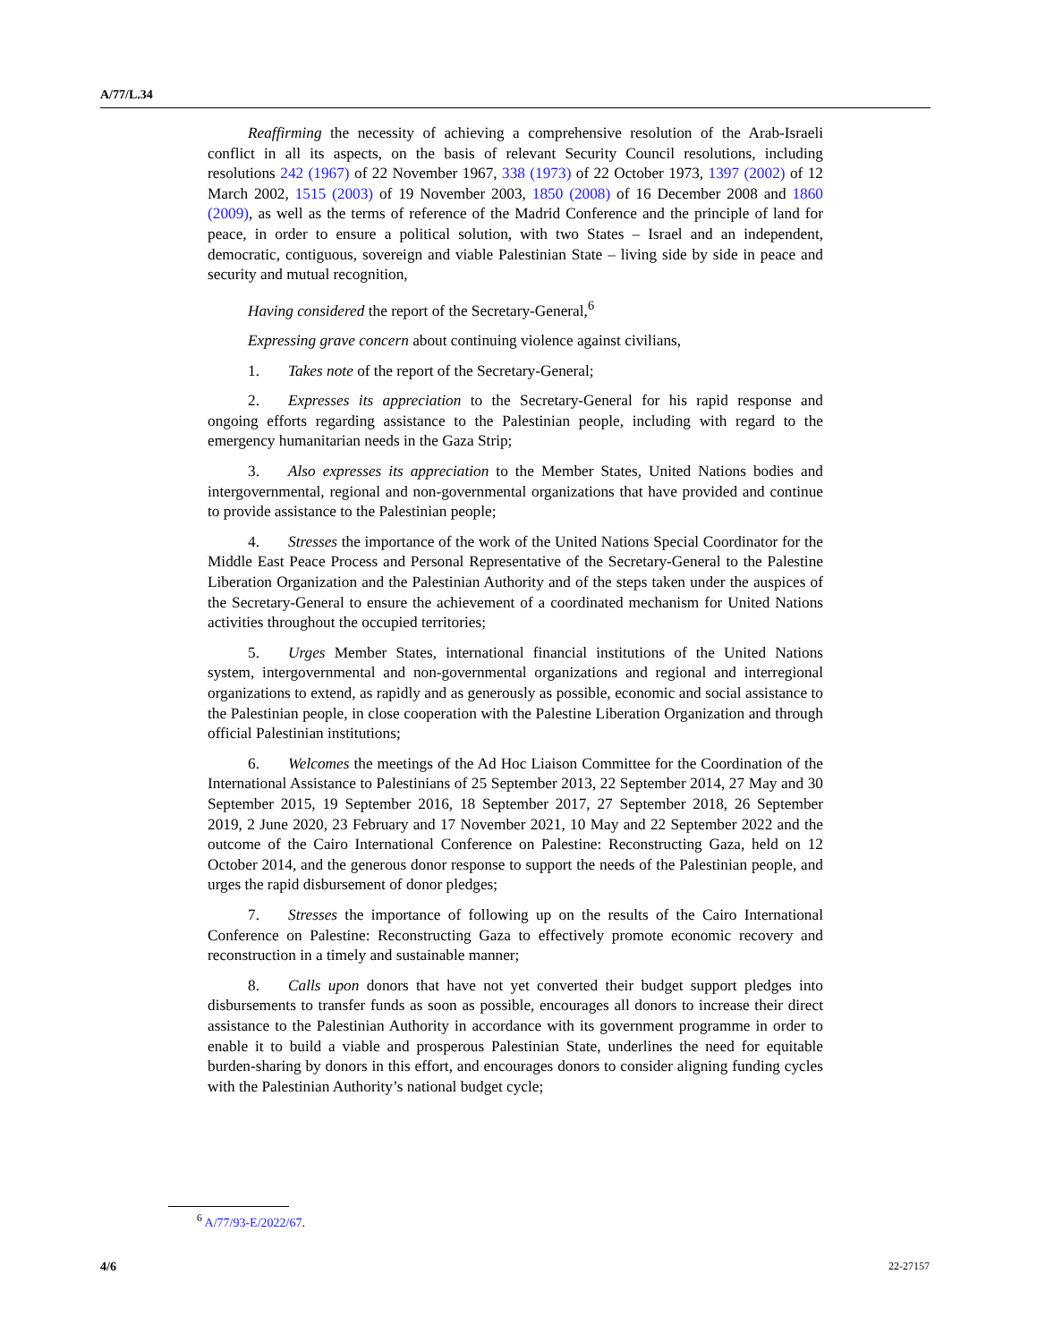A/77/L.34
Reaffirming the necessity of achieving a comprehensive resolution of the Arab-Israeli conflict in all its aspects, on the basis of relevant Security Council resolutions, including resolutions 242 (1967) of 22 November 1967, 338 (1973) of 22 October 1973, 1397 (2002) of 12 March 2002, 1515 (2003) of 19 November 2003, 1850 (2008) of 16 December 2008 and 1860 (2009), as well as the terms of reference of the Madrid Conference and the principle of land for peace, in order to ensure a political solution, with two States – Israel and an independent, democratic, contiguous, sovereign and viable Palestinian State – living side by side in peace and security and mutual recognition,
Having considered the report of the Secretary-General,<sup>6</sup>
Expressing grave concern about continuing violence against civilians,
1. Takes note of the report of the Secretary-General;
2. Expresses its appreciation to the Secretary-General for his rapid response and ongoing efforts regarding assistance to the Palestinian people, including with regard to the emergency humanitarian needs in the Gaza Strip;
3. Also expresses its appreciation to the Member States, United Nations bodies and intergovernmental, regional and non-governmental organizations that have provided and continue to provide assistance to the Palestinian people;
4. Stresses the importance of the work of the United Nations Special Coordinator for the Middle East Peace Process and Personal Representative of the Secretary-General to the Palestine Liberation Organization and the Palestinian Authority and of the steps taken under the auspices of the Secretary-General to ensure the achievement of a coordinated mechanism for United Nations activities throughout the occupied territories;
5. Urges Member States, international financial institutions of the United Nations system, intergovernmental and non-governmental organizations and regional and interregional organizations to extend, as rapidly and as generously as possible, economic and social assistance to the Palestinian people, in close cooperation with the Palestine Liberation Organization and through official Palestinian institutions;
6. Welcomes the meetings of the Ad Hoc Liaison Committee for the Coordination of the International Assistance to Palestinians of 25 September 2013, 22 September 2014, 27 May and 30 September 2015, 19 September 2016, 18 September 2017, 27 September 2018, 26 September 2019, 2 June 2020, 23 February and 17 November 2021, 10 May and 22 September 2022 and the outcome of the Cairo International Conference on Palestine: Reconstructing Gaza, held on 12 October 2014, and the generous donor response to support the needs of the Palestinian people, and urges the rapid disbursement of donor pledges;
7. Stresses the importance of following up on the results of the Cairo International Conference on Palestine: Reconstructing Gaza to effectively promote economic recovery and reconstruction in a timely and sustainable manner;
8. Calls upon donors that have not yet converted their budget support pledges into disbursements to transfer funds as soon as possible, encourages all donors to increase their direct assistance to the Palestinian Authority in accordance with its government programme in order to enable it to build a viable and prosperous Palestinian State, underlines the need for equitable burden-sharing by donors in this effort, and encourages donors to consider aligning funding cycles with the Palestinian Authority’s national budget cycle;
<sup>6</sup> A/77/93-E/2022/67.
4/6 22-27157